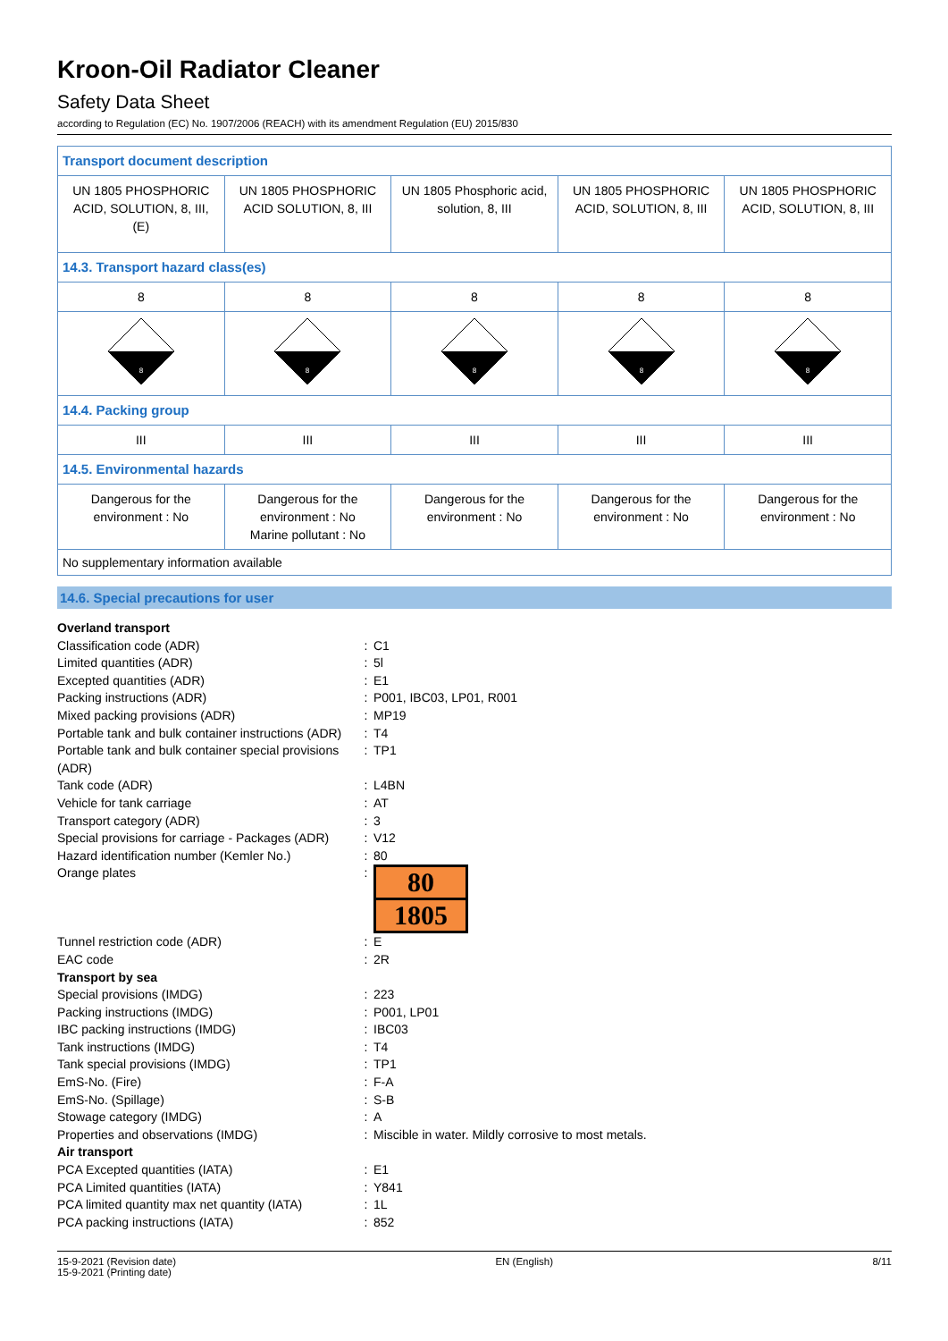Kroon-Oil Radiator Cleaner
Safety Data Sheet
according to Regulation (EC) No. 1907/2006 (REACH) with its amendment Regulation (EU) 2015/830
| Transport document description | | | | |
| UN 1805 PHOSPHORIC ACID, SOLUTION, 8, III, (E) | UN 1805 PHOSPHORIC ACID SOLUTION, 8, III | UN 1805 Phosphoric acid, solution, 8, III | UN 1805 PHOSPHORIC ACID, SOLUTION, 8, III | UN 1805 PHOSPHORIC ACID, SOLUTION, 8, III |
| 14.3. Transport hazard class(es) | | | | |
| 8 | 8 | 8 | 8 | 8 |
| 8 | 8 | 8 | 8 | 8 |
| 14.4. Packing group | | | | |
| III | III | III | III | III |
| 14.5. Environmental hazards | | | | |
| Dangerous for the environment : No | Dangerous for the environment : No Marine pollutant : No | Dangerous for the environment : No | Dangerous for the environment : No | Dangerous for the environment : No |
| No supplementary information available | | | | |
14.6. Special precautions for user
| Overland transport | | |
| Classification code (ADR) | : | C1 |
| Limited quantities (ADR) | : | 5l |
| Excepted quantities (ADR) | : | E1 |
| Packing instructions (ADR) | : | P001, IBC03, LP01, R001 |
| Mixed packing provisions (ADR) | : | MP19 |
| Portable tank and bulk container instructions (ADR) | : | T4 |
| Portable tank and bulk container special provisions (ADR) | : | TP1 |
| Tank code (ADR) | : | L4BN |
| Vehicle for tank carriage | : | AT |
| Transport category (ADR) | : | 3 |
| Special provisions for carriage - Packages (ADR) | : | V12 |
| Hazard identification number (Kemler No.) | : | 80 |
| Orange plates | : | 80 1805 |
| Tunnel restriction code (ADR) | : | E |
| EAC code | : | 2R |
| Transport by sea | | |
| Special provisions (IMDG) | : | 223 |
| Packing instructions (IMDG) | : | P001, LP01 |
| IBC packing instructions (IMDG) | : | IBC03 |
| Tank instructions (IMDG) | : | T4 |
| Tank special provisions (IMDG) | : | TP1 |
| EmS-No. (Fire) | : | F-A |
| EmS-No. (Spillage) | : | S-B |
| Stowage category (IMDG) | : | A |
| Properties and observations (IMDG) | : | Miscible in water. Mildly corrosive to most metals. |
| Air transport | | |
| PCA Excepted quantities (IATA) | : | E1 |
| PCA Limited quantities (IATA) | : | Y841 |
| PCA limited quantity max net quantity (IATA) | : | 1L |
| PCA packing instructions (IATA) | : | 852 |
15-9-2021 (Revision date)
15-9-2021 (Printing date)
EN (English) 8/11